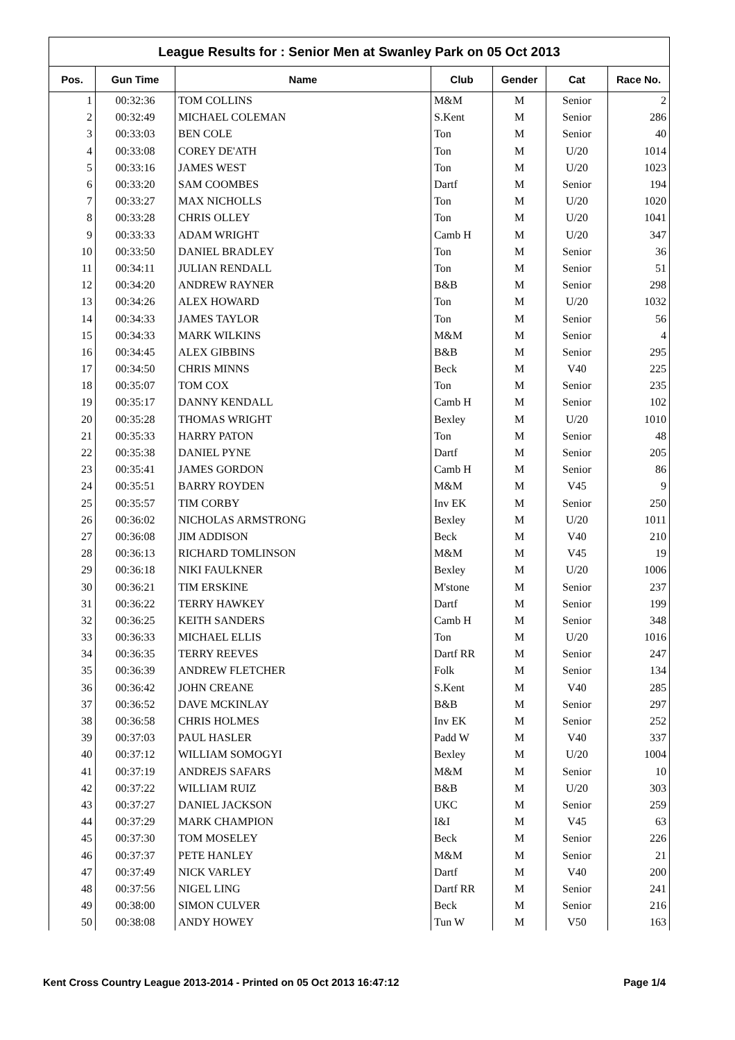League Results for : Senior Men at Swanley Park on 05 Oct 2013
| Pos. | Gun Time | Name | Club | Gender | Cat | Race No. |
| --- | --- | --- | --- | --- | --- | --- |
| 1 | 00:32:36 | TOM COLLINS | M&M | M | Senior | 2 |
| 2 | 00:32:49 | MICHAEL COLEMAN | S.Kent | M | Senior | 286 |
| 3 | 00:33:03 | BEN COLE | Ton | M | Senior | 40 |
| 4 | 00:33:08 | COREY DE'ATH | Ton | M | U/20 | 1014 |
| 5 | 00:33:16 | JAMES WEST | Ton | M | U/20 | 1023 |
| 6 | 00:33:20 | SAM COOMBES | Dartf | M | Senior | 194 |
| 7 | 00:33:27 | MAX NICHOLLS | Ton | M | U/20 | 1020 |
| 8 | 00:33:28 | CHRIS OLLEY | Ton | M | U/20 | 1041 |
| 9 | 00:33:33 | ADAM WRIGHT | Camb H | M | U/20 | 347 |
| 10 | 00:33:50 | DANIEL BRADLEY | Ton | M | Senior | 36 |
| 11 | 00:34:11 | JULIAN RENDALL | Ton | M | Senior | 51 |
| 12 | 00:34:20 | ANDREW RAYNER | B&B | M | Senior | 298 |
| 13 | 00:34:26 | ALEX HOWARD | Ton | M | U/20 | 1032 |
| 14 | 00:34:33 | JAMES TAYLOR | Ton | M | Senior | 56 |
| 15 | 00:34:33 | MARK WILKINS | M&M | M | Senior | 4 |
| 16 | 00:34:45 | ALEX GIBBINS | B&B | M | Senior | 295 |
| 17 | 00:34:50 | CHRIS MINNS | Beck | M | V40 | 225 |
| 18 | 00:35:07 | TOM COX | Ton | M | Senior | 235 |
| 19 | 00:35:17 | DANNY KENDALL | Camb H | M | Senior | 102 |
| 20 | 00:35:28 | THOMAS WRIGHT | Bexley | M | U/20 | 1010 |
| 21 | 00:35:33 | HARRY PATON | Ton | M | Senior | 48 |
| 22 | 00:35:38 | DANIEL PYNE | Dartf | M | Senior | 205 |
| 23 | 00:35:41 | JAMES GORDON | Camb H | M | Senior | 86 |
| 24 | 00:35:51 | BARRY ROYDEN | M&M | M | V45 | 9 |
| 25 | 00:35:57 | TIM CORBY | Inv EK | M | Senior | 250 |
| 26 | 00:36:02 | NICHOLAS ARMSTRONG | Bexley | M | U/20 | 1011 |
| 27 | 00:36:08 | JIM ADDISON | Beck | M | V40 | 210 |
| 28 | 00:36:13 | RICHARD TOMLINSON | M&M | M | V45 | 19 |
| 29 | 00:36:18 | NIKI FAULKNER | Bexley | M | U/20 | 1006 |
| 30 | 00:36:21 | TIM ERSKINE | M'stone | M | Senior | 237 |
| 31 | 00:36:22 | TERRY HAWKEY | Dartf | M | Senior | 199 |
| 32 | 00:36:25 | KEITH SANDERS | Camb H | M | Senior | 348 |
| 33 | 00:36:33 | MICHAEL ELLIS | Ton | M | U/20 | 1016 |
| 34 | 00:36:35 | TERRY REEVES | Dartf RR | M | Senior | 247 |
| 35 | 00:36:39 | ANDREW FLETCHER | Folk | M | Senior | 134 |
| 36 | 00:36:42 | JOHN CREANE | S.Kent | M | V40 | 285 |
| 37 | 00:36:52 | DAVE MCKINLAY | B&B | M | Senior | 297 |
| 38 | 00:36:58 | CHRIS HOLMES | Inv EK | M | Senior | 252 |
| 39 | 00:37:03 | PAUL HASLER | Padd W | M | V40 | 337 |
| 40 | 00:37:12 | WILLIAM SOMOGYI | Bexley | M | U/20 | 1004 |
| 41 | 00:37:19 | ANDREJS SAFARS | M&M | M | Senior | 10 |
| 42 | 00:37:22 | WILLIAM RUIZ | B&B | M | U/20 | 303 |
| 43 | 00:37:27 | DANIEL JACKSON | UKC | M | Senior | 259 |
| 44 | 00:37:29 | MARK CHAMPION | I&I | M | V45 | 63 |
| 45 | 00:37:30 | TOM MOSELEY | Beck | M | Senior | 226 |
| 46 | 00:37:37 | PETE HANLEY | M&M | M | Senior | 21 |
| 47 | 00:37:49 | NICK VARLEY | Dartf | M | V40 | 200 |
| 48 | 00:37:56 | NIGEL LING | Dartf RR | M | Senior | 241 |
| 49 | 00:38:00 | SIMON CULVER | Beck | M | Senior | 216 |
| 50 | 00:38:08 | ANDY HOWEY | Tun W | M | V50 | 163 |
Kent Cross Country League 2013-2014 - Printed on 05 Oct 2013 16:47:12 Page 1/4